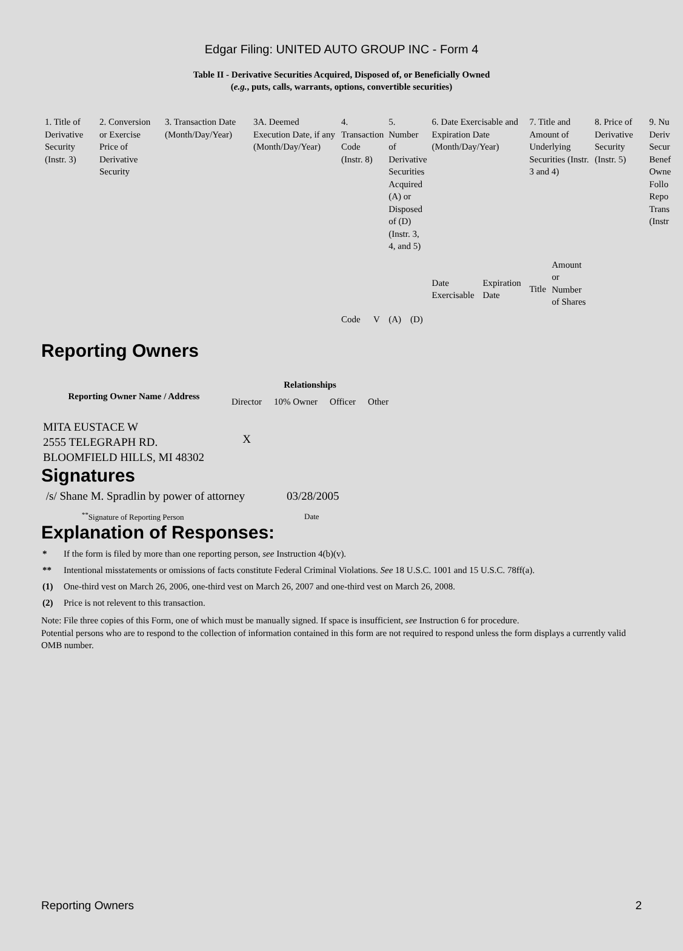Edgar Filing: UNITED AUTO GROUP INC - Form 4
Table II - Derivative Securities Acquired, Disposed of, or Beneficially Owned
(e.g., puts, calls, warrants, options, convertible securities)
| 1. Title of Derivative Security (Instr. 3) | 2. Conversion or Exercise Price of Derivative Security | 3. Transaction Date (Month/Day/Year) | 3A. Deemed Execution Date, if any (Month/Day/Year) | 4. Transaction Code (Instr. 8) | | 5. Number of Derivative Securities Acquired (A) or Disposed of (D) (Instr. 3, 4, and 5) | | 6. Date Exercisable and Expiration Date (Month/Day/Year) | | 7. Title and Amount of Underlying Securities (Instr. 3 and 4) | | 8. Price of Derivative Security (Instr. 5) | 9. Nu Deriv Secur Benef Owne Follo Repo Trans (Instr |
| | | | | Code | V | (A) | (D) | Date Exercisable | Expiration Date | Title | Amount or Number of Shares | | |
Reporting Owners
| Reporting Owner Name / Address | Relationships | | | |
| --- | --- | --- | --- | --- |
| | Director | 10% Owner | Officer | Other |
| MITA EUSTACE W 2555 TELEGRAPH RD. BLOOMFIELD HILLS, MI 48302 | X | | | |
Signatures
| /s/ Shane M. Spradlin by power of attorney | 03/28/2005 |
| <sup>**</sup> Signature of Reporting Person | Date |
Explanation of Responses:
* If the form is filed by more than one reporting person, see Instruction 4(b)(v).
** Intentional misstatements or omissions of facts constitute Federal Criminal Violations. See 18 U.S.C. 1001 and 15 U.S.C. 78ff(a).
(1) One-third vest on March 26, 2006, one-third vest on March 26, 2007 and one-third vest on March 26, 2008.
(2) Price is not relevent to this transaction.
Note: File three copies of this Form, one of which must be manually signed. If space is insufficient, see Instruction 6 for procedure.
Potential persons who are to respond to the collection of information contained in this form are not required to respond unless the form displays a currently valid OMB number.
Reporting Owners 2